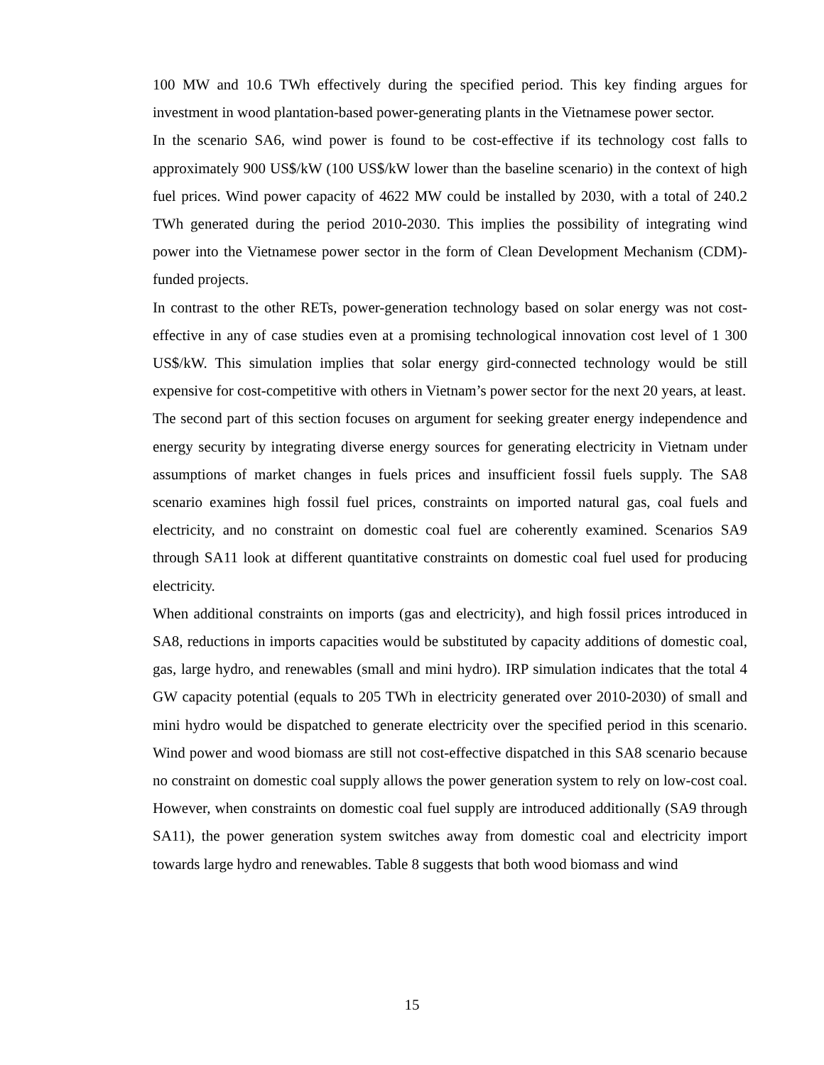100 MW and 10.6 TWh effectively during the specified period. This key finding argues for investment in wood plantation-based power-generating plants in the Vietnamese power sector.
In the scenario SA6, wind power is found to be cost-effective if its technology cost falls to approximately 900 US$/kW (100 US$/kW lower than the baseline scenario) in the context of high fuel prices. Wind power capacity of 4622 MW could be installed by 2030, with a total of 240.2 TWh generated during the period 2010-2030. This implies the possibility of integrating wind power into the Vietnamese power sector in the form of Clean Development Mechanism (CDM)-funded projects.
In contrast to the other RETs, power-generation technology based on solar energy was not cost-effective in any of case studies even at a promising technological innovation cost level of 1 300 US$/kW. This simulation implies that solar energy gird-connected technology would be still expensive for cost-competitive with others in Vietnam’s power sector for the next 20 years, at least.
The second part of this section focuses on argument for seeking greater energy independence and energy security by integrating diverse energy sources for generating electricity in Vietnam under assumptions of market changes in fuels prices and insufficient fossil fuels supply. The SA8 scenario examines high fossil fuel prices, constraints on imported natural gas, coal fuels and electricity, and no constraint on domestic coal fuel are coherently examined. Scenarios SA9 through SA11 look at different quantitative constraints on domestic coal fuel used for producing electricity.
When additional constraints on imports (gas and electricity), and high fossil prices introduced in SA8, reductions in imports capacities would be substituted by capacity additions of domestic coal, gas, large hydro, and renewables (small and mini hydro). IRP simulation indicates that the total 4 GW capacity potential (equals to 205 TWh in electricity generated over 2010-2030) of small and mini hydro would be dispatched to generate electricity over the specified period in this scenario. Wind power and wood biomass are still not cost-effective dispatched in this SA8 scenario because no constraint on domestic coal supply allows the power generation system to rely on low-cost coal. However, when constraints on domestic coal fuel supply are introduced additionally (SA9 through SA11), the power generation system switches away from domestic coal and electricity import towards large hydro and renewables. Table 8 suggests that both wood biomass and wind
15